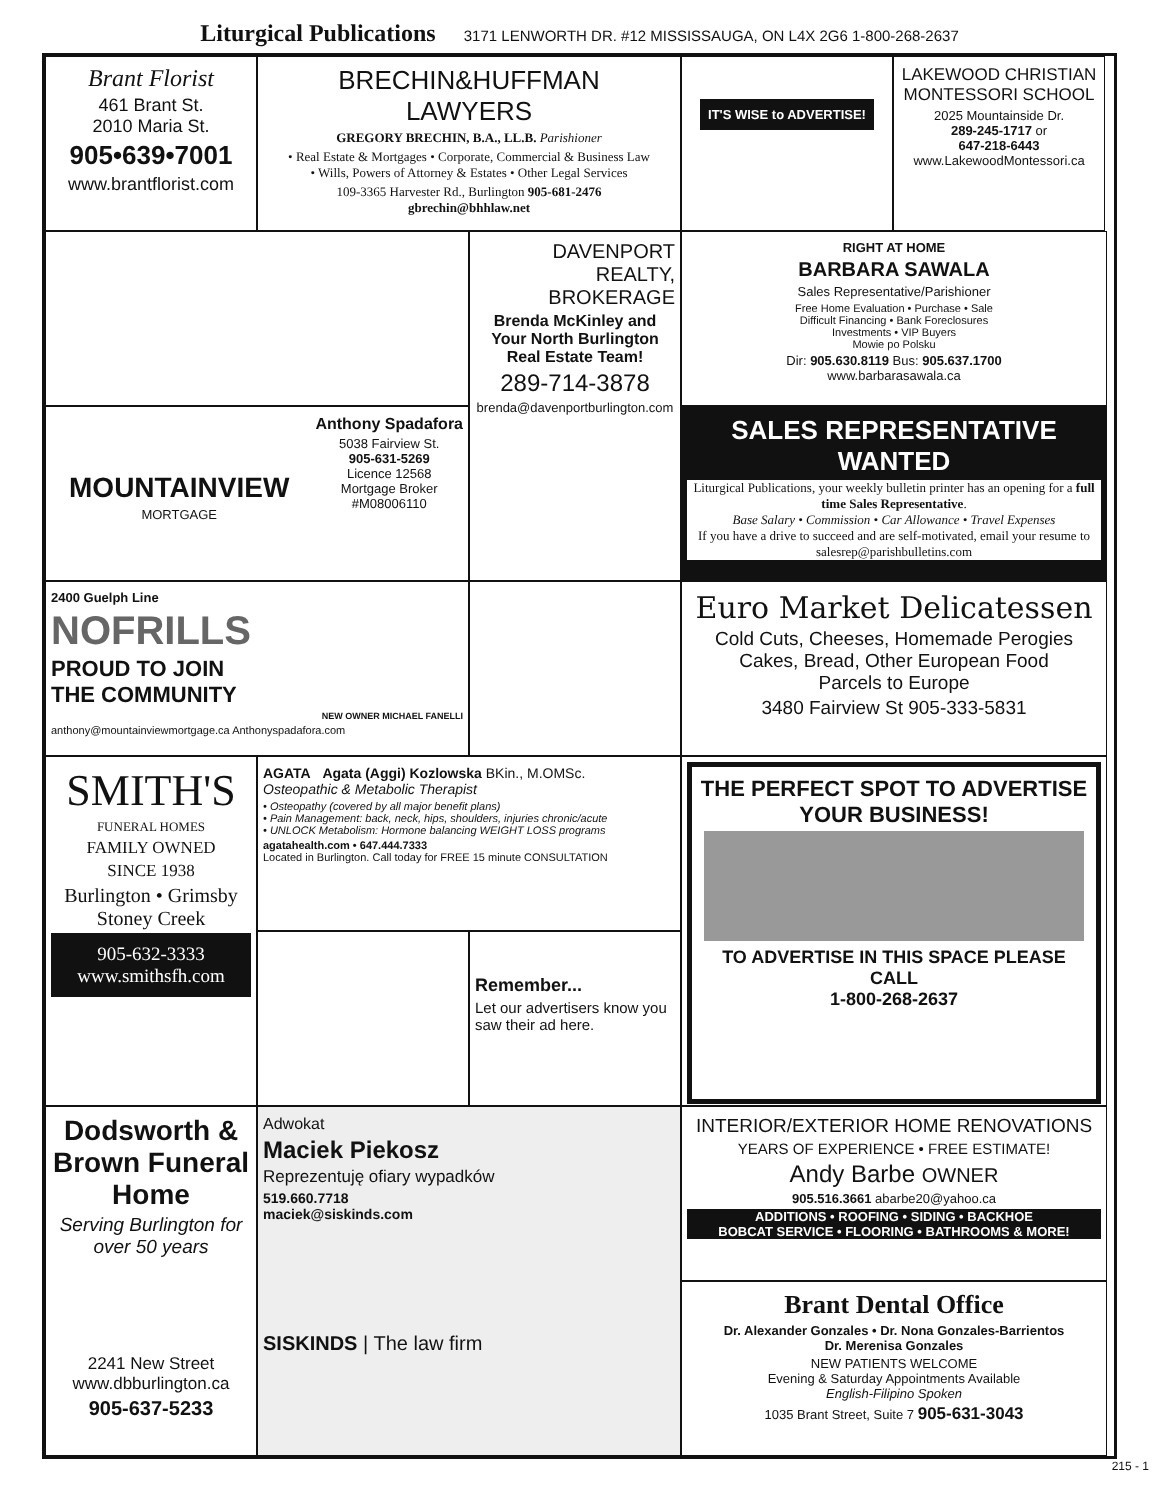Liturgical Publications 3171 LENWORTH DR. #12 MISSISSAUGA, ON L4X 2G6 1-800-268-2637
Brant Florist
461 Brant St.
2010 Maria St.
905•639•7001
www.brantflorist.com
BRECHIN&HUFFMAN
LAWYERS
GREGORY BRECHIN, B.A., LL.B. Parishioner
• Real Estate & Mortgages • Corporate, Commercial & Business Law
• Wills, Powers of Attorney & Estates • Other Legal Services
109-3365 Harvester Rd., Burlington 905-681-2476
gbrechin@bhhlaw.net
IT'S WISE to ADVERTISE!
LAKEWOOD CHRISTIAN MONTESSORI SCHOOL
2025 Mountainside Dr.
289-245-1717 or
647-218-6443
www.LakewoodMontessori.ca
DAVENPORT REALTY, BROKERAGE
Brenda McKinley and Your North Burlington Real Estate Team!
289-714-3878
brenda@davenportburlington.com
RIGHT AT HOME
BARBARA SAWALA
Sales Representative/Parishioner
Free Home Evaluation • Purchase • Sale
Difficult Financing • Bank Foreclosures
Investments • VIP Buyers
Mowie po Polsku
Dir: 905.630.8119 Bus: 905.637.1700
www.barbarasawala.ca
MOUNTAINVIEW
MORTGAGE
Anthony Spadafora
5038 Fairview St.
905-631-5269
Licence 12568
Mortgage Broker
#M08006110
SALES REPRESENTATIVE WANTED
Liturgical Publications, your weekly bulletin printer has an opening for a full time Sales Representative.
Base Salary • Commission • Car Allowance • Travel Expenses
If you have a drive to succeed and are self-motivated, email your resume to salesrep@parishbulletins.com
2400 Guelph Line
NOFRILLS
PROUD TO JOIN
THE COMMUNITY
NEW OWNER MICHAEL FANELLI
anthony@mountainviewmortgage.ca Anthonyspadafora.com
Euro Market Delicatessen
Cold Cuts, Cheeses, Homemade Perogies
Cakes, Bread, Other European Food
Parcels to Europe
3480 Fairview St 905-333-5831
SMITH'S
FUNERAL HOMES
FAMILY OWNED
SINCE 1938
Burlington • Grimsby
Stoney Creek
905-632-3333
www.smithsfh.com
AGATA Agata (Aggi) Kozlowska BKin., M.OMSc.
Osteopathic & Metabolic Therapist
• Osteopathy (covered by all major benefit plans)
• Pain Management: back, neck, hips, shoulders, injuries chronic/acute
• UNLOCK Metabolism: Hormone balancing WEIGHT LOSS programs
agatahealth.com • 647.444.7333
Located in Burlington. Call today for FREE 15 minute CONSULTATION
THE PERFECT SPOT TO ADVERTISE YOUR BUSINESS!
TO ADVERTISE IN THIS SPACE PLEASE CALL
1-800-268-2637
Remember...
Let our advertisers know you saw their ad here.
Dodsworth & Brown Funeral Home
Serving Burlington for over 50 years
2241 New Street
www.dbburlington.ca
905-637-5233
Adwokat
Maciek Piekosz
Reprezentuję ofiary wypadków
519.660.7718
maciek@siskinds.com
SISKINDS | The law firm
INTERIOR/EXTERIOR HOME RENOVATIONS
YEARS OF EXPERIENCE • FREE ESTIMATE!
Andy Barbe OWNER
905.516.3661 abarbe20@yahoo.ca
ADDITIONS • ROOFING • SIDING • BACKHOE
BOBCAT SERVICE • FLOORING • BATHROOMS & MORE!
Brant Dental Office
Dr. Alexander Gonzales • Dr. Nona Gonzales-Barrientos
Dr. Merenisa Gonzales
NEW PATIENTS WELCOME
Evening & Saturday Appointments Available
English-Filipino Spoken
1035 Brant Street, Suite 7 905-631-3043
215 - 1